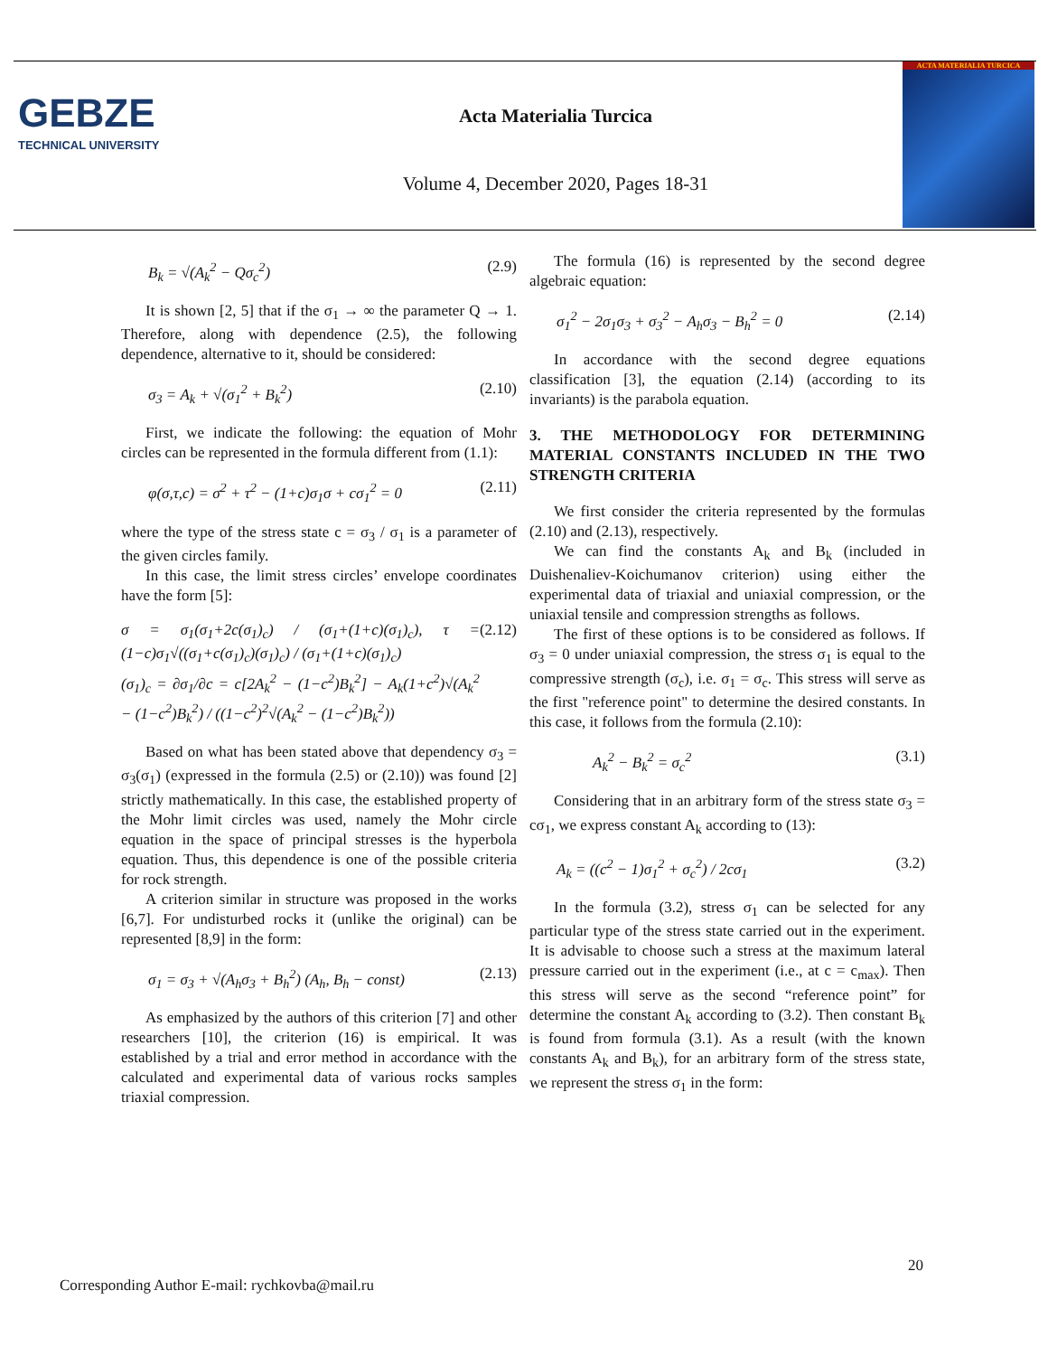GEBZE
TECHNICAL UNIVERSITY
Acta Materialia Turcica
Volume 4, December 2020, Pages 18-31
ACTA MATERIALIA TURCICA
B<sub>k</sub> = √(A<sub>k</sub><sup>2</sup> − Qσ<sub>c</sub><sup>2</sup>) (2.9)
It is shown [2, 5] that if the σ<sub>1</sub> → ∞ the parameter Q → 1. Therefore, along with dependence (2.5), the following dependence, alternative to it, should be considered:
σ<sub>3</sub> = A<sub>k</sub> + √(σ<sub>1</sub><sup>2</sup> + B<sub>k</sub><sup>2</sup>) (2.10)
First, we indicate the following: the equation of Mohr circles can be represented in the formula different from (1.1):
φ(σ,τ,c) = σ<sup>2</sup> + τ<sup>2</sup> − (1+c)σ<sub>1</sub>σ + cσ<sub>1</sub><sup>2</sup> = 0 (2.11)
where the type of the stress state c = σ<sub>3</sub> / σ<sub>1</sub> is a parameter of the given circles family.
In this case, the limit stress circles’ envelope coordinates have the form [5]:
σ = σ<sub>1</sub>(σ<sub>1</sub>+2c(σ<sub>1</sub>)<sub>c</sub>) / (σ<sub>1</sub>+(1+c)(σ<sub>1</sub>)<sub>c</sub>), τ = (1−c)σ<sub>1</sub>√((σ<sub>1</sub>+c(σ<sub>1</sub>)<sub>c</sub>)(σ<sub>1</sub>)<sub>c</sub>) / (σ<sub>1</sub>+(1+c)(σ<sub>1</sub>)<sub>c</sub>)
(σ<sub>1</sub>)<sub>c</sub> = ∂σ<sub>1</sub>/∂c = c[2A<sub>k</sub><sup>2</sup> − (1−c<sup>2</sup>)B<sub>k</sub><sup>2</sup>] − A<sub>k</sub>(1+c<sup>2</sup>)√(A<sub>k</sub><sup>2</sup> − (1−c<sup>2</sup>)B<sub>k</sub><sup>2</sup>) / ((1−c<sup>2</sup>)<sup>2</sup>√(A<sub>k</sub><sup>2</sup> − (1−c<sup>2</sup>)B<sub>k</sub><sup>2</sup>)) (2.12)
Based on what has been stated above that dependency σ<sub>3</sub> = σ<sub>3</sub>(σ<sub>1</sub>) (expressed in the formula (2.5) or (2.10)) was found [2] strictly mathematically. In this case, the established property of the Mohr limit circles was used, namely the Mohr circle equation in the space of principal stresses is the hyperbola equation. Thus, this dependence is one of the possible criteria for rock strength.
A criterion similar in structure was proposed in the works [6,7]. For undisturbed rocks it (unlike the original) can be represented [8,9] in the form:
σ<sub>1</sub> = σ<sub>3</sub> + √(A<sub>h</sub>σ<sub>3</sub> + B<sub>h</sub><sup>2</sup>) (A<sub>h</sub>, B<sub>h</sub> − const) (2.13)
As emphasized by the authors of this criterion [7] and other researchers [10], the criterion (16) is empirical. It was established by a trial and error method in accordance with the calculated and experimental data of various rocks samples triaxial compression.
The formula (16) is represented by the second degree algebraic equation:
σ<sub>1</sub><sup>2</sup> − 2σ<sub>1</sub>σ<sub>3</sub> + σ<sub>3</sub><sup>2</sup> − A<sub>h</sub>σ<sub>3</sub> − B<sub>h</sub><sup>2</sup> = 0 (2.14)
In accordance with the second degree equations classification [3], the equation (2.14) (according to its invariants) is the parabola equation.
3. THE METHODOLOGY FOR DETERMINING MATERIAL CONSTANTS INCLUDED IN THE TWO STRENGTH CRITERIA
We first consider the criteria represented by the formulas (2.10) and (2.13), respectively.
We can find the constants A<sub>k</sub> and B<sub>k</sub> (included in Duishenaliev-Koichumanov criterion) using either the experimental data of triaxial and uniaxial compression, or the uniaxial tensile and compression strengths as follows.
The first of these options is to be considered as follows. If σ<sub>3</sub> = 0 under uniaxial compression, the stress σ<sub>1</sub> is equal to the compressive strength (σ<sub>c</sub>), i.e. σ<sub>1</sub> = σ<sub>c</sub>. This stress will serve as the first "reference point" to determine the desired constants. In this case, it follows from the formula (2.10):
A<sub>k</sub><sup>2</sup> − B<sub>k</sub><sup>2</sup> = σ<sub>c</sub><sup>2</sup> (3.1)
Considering that in an arbitrary form of the stress state σ<sub>3</sub> = cσ<sub>1</sub>, we express constant A<sub>k</sub> according to (13):
A<sub>k</sub> = ((c<sup>2</sup> − 1)σ<sub>1</sub><sup>2</sup> + σ<sub>c</sub><sup>2</sup>) / 2cσ<sub>1</sub> (3.2)
In the formula (3.2), stress σ<sub>1</sub> can be selected for any particular type of the stress state carried out in the experiment. It is advisable to choose such a stress at the maximum lateral pressure carried out in the experiment (i.e., at c = c<sub>max</sub>). Then this stress will serve as the second “reference point” for determine the constant A<sub>k</sub> according to (3.2). Then constant B<sub>k</sub> is found from formula (3.1). As a result (with the known constants A<sub>k</sub> and B<sub>k</sub>), for an arbitrary form of the stress state, we represent the stress σ<sub>1</sub> in the form:
20
Corresponding Author E-mail: rychkovba@mail.ru